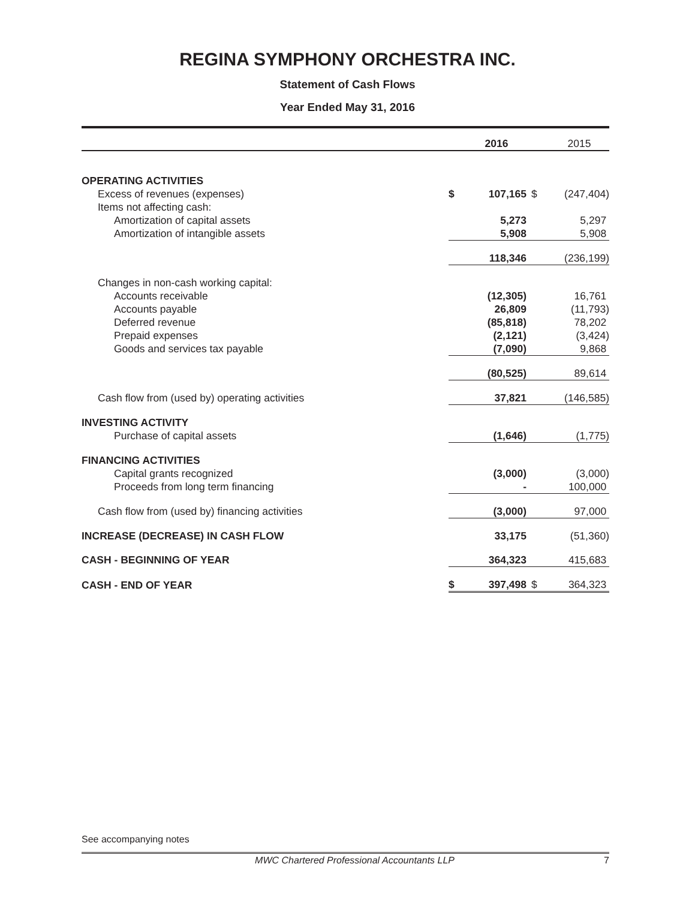REGINA SYMPHONY ORCHESTRA INC.
Statement of Cash Flows
Year Ended May 31, 2016
| | | 2016 | | 2015 |
| --- | --- | --- | --- | --- |
| OPERATING ACTIVITIES | | | | |
| Excess of revenues (expenses) | $ | 107,165 | $ | (247,404) |
| Items not affecting cash: | | | | |
| Amortization of capital assets | | 5,273 | | 5,297 |
| Amortization of intangible assets | | 5,908 | | 5,908 |
| | | 118,346 | | (236,199) |
| Changes in non-cash working capital: | | | | |
| Accounts receivable | | (12,305) | | 16,761 |
| Accounts payable | | 26,809 | | (11,793) |
| Deferred revenue | | (85,818) | | 78,202 |
| Prepaid expenses | | (2,121) | | (3,424) |
| Goods and services tax payable | | (7,090) | | 9,868 |
| | | (80,525) | | 89,614 |
| Cash flow from (used by) operating activities | | 37,821 | | (146,585) |
| INVESTING ACTIVITY | | | | |
| Purchase of capital assets | | (1,646) | | (1,775) |
| FINANCING ACTIVITIES | | | | |
| Capital grants recognized | | (3,000) | | (3,000) |
| Proceeds from long term financing | | - | | 100,000 |
| Cash flow from (used by) financing activities | | (3,000) | | 97,000 |
| INCREASE (DECREASE) IN CASH FLOW | | 33,175 | | (51,360) |
| CASH - BEGINNING OF YEAR | | 364,323 | | 415,683 |
| CASH - END OF YEAR | $ | 397,498 | $ | 364,323 |
See accompanying notes
MWC Chartered Professional Accountants LLP 7